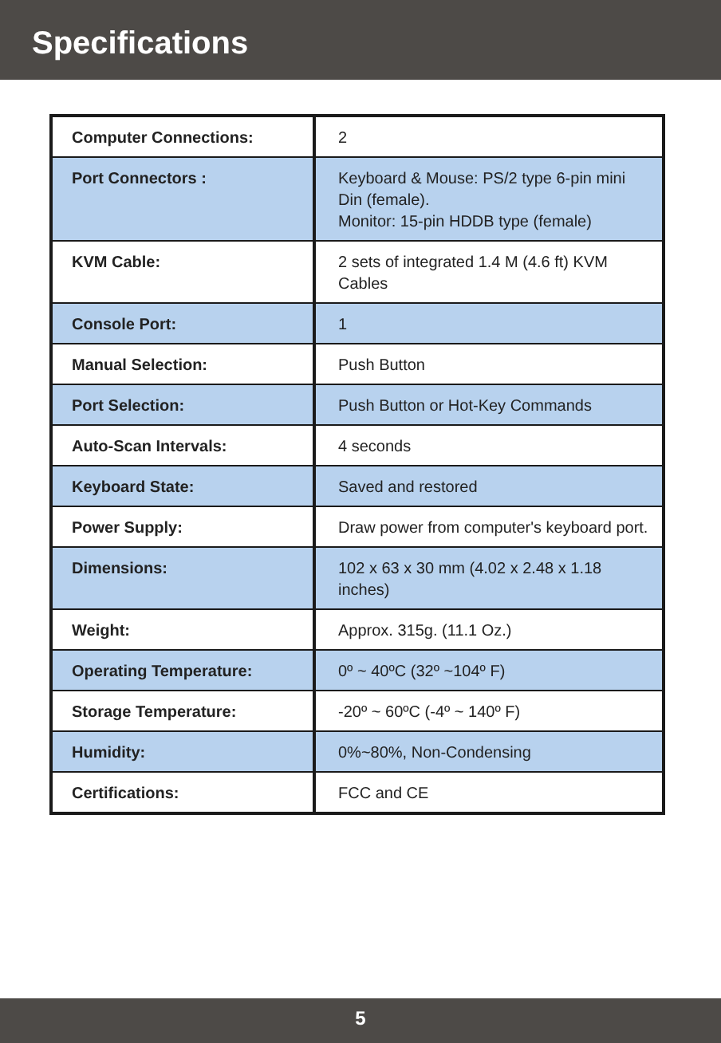Specifications
| Computer Connections: | 2 |
| Port Connectors : | Keyboard & Mouse: PS/2 type 6-pin mini Din (female). Monitor: 15-pin HDDB type (female) |
| KVM Cable: | 2 sets of integrated 1.4 M (4.6 ft) KVM Cables |
| Console Port: | 1 |
| Manual Selection: | Push Button |
| Port Selection: | Push Button or Hot-Key Commands |
| Auto-Scan Intervals: | 4 seconds |
| Keyboard State: | Saved and restored |
| Power Supply: | Draw power from computer's keyboard port. |
| Dimensions: | 102 x 63 x 30 mm (4.02 x 2.48 x 1.18 inches) |
| Weight: | Approx. 315g. (11.1 Oz.) |
| Operating Temperature: | 0º ~ 40ºC (32º ~104º F) |
| Storage Temperature: | -20º ~ 60ºC (-4º ~ 140º F) |
| Humidity: | 0%~80%, Non-Condensing |
| Certifications: | FCC and CE |
5